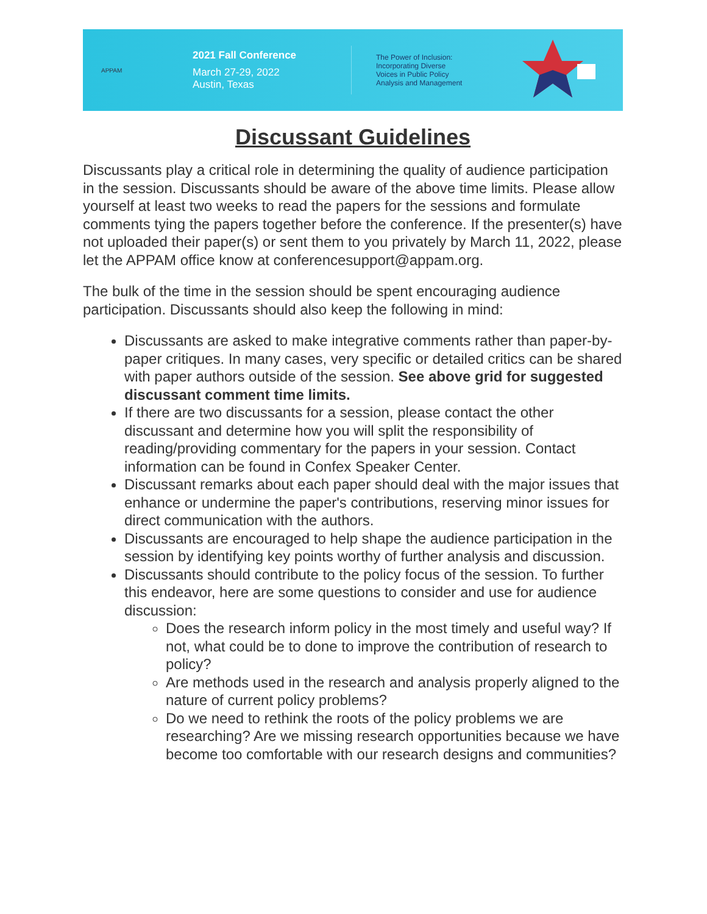APPAM
2021 Fall Conference
March 27-29, 2022
Austin, Texas
The Power of Inclusion:
Incorporating Diverse
Voices in Public Policy
Analysis and Management
Discussant Guidelines
Discussants play a critical role in determining the quality of audience participation in the session. Discussants should be aware of the above time limits. Please allow yourself at least two weeks to read the papers for the sessions and formulate comments tying the papers together before the conference. If the presenter(s) have not uploaded their paper(s) or sent them to you privately by March 11, 2022, please let the APPAM office know at conferencesupport@appam.org.
The bulk of the time in the session should be spent encouraging audience participation. Discussants should also keep the following in mind:
Discussants are asked to make integrative comments rather than paper-by-paper critiques. In many cases, very specific or detailed critics can be shared with paper authors outside of the session. See above grid for suggested discussant comment time limits.
If there are two discussants for a session, please contact the other discussant and determine how you will split the responsibility of reading/providing commentary for the papers in your session. Contact information can be found in Confex Speaker Center.
Discussant remarks about each paper should deal with the major issues that enhance or undermine the paper's contributions, reserving minor issues for direct communication with the authors.
Discussants are encouraged to help shape the audience participation in the session by identifying key points worthy of further analysis and discussion.
Discussants should contribute to the policy focus of the session. To further this endeavor, here are some questions to consider and use for audience discussion:
Does the research inform policy in the most timely and useful way? If not, what could be to done to improve the contribution of research to policy?
Are methods used in the research and analysis properly aligned to the nature of current policy problems?
Do we need to rethink the roots of the policy problems we are researching? Are we missing research opportunities because we have become too comfortable with our research designs and communities?